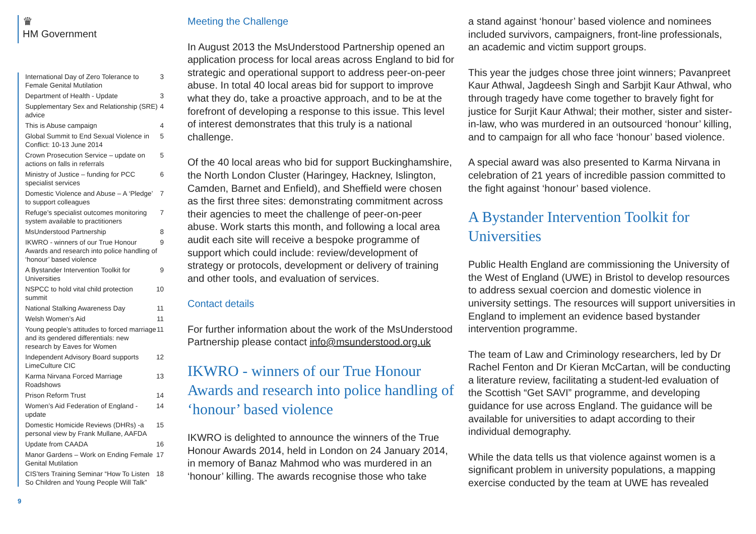♛
HM Government
International Day of Zero Tolerance to Female Genital Mutilation 3
Department of Health - Update 3
Supplementary Sex and Relationship (SRE) advice 4
This is Abuse campaign 4
Global Summit to End Sexual Violence in Conflict: 10-13 June 2014 5
Crown Prosecution Service – update on actions on falls in referrals 5
Ministry of Justice – funding for PCC specialist services 6
Domestic Violence and Abuse – A ‘Pledge’ to support colleagues 7
Refuge’s specialist outcomes monitoring system available to practitioners 7
MsUnderstood Partnership 8
IKWRO - winners of our True Honour Awards and research into police handling of ‘honour’ based violence 9
A Bystander Intervention Toolkit for Universities 9
NSPCC to hold vital child protection summit 10
National Stalking Awareness Day 11
Welsh Women’s Aid 11
Young people’s attitudes to forced marriage and its gendered differentials: new research by Eaves for Women 11
Independent Advisory Board supports LimeCulture CIC 12
Karma Nirvana Forced Marriage Roadshows 13
Prison Reform Trust 14
Women’s Aid Federation of England - update 14
Domestic Homicide Reviews (DHRs) -a personal view by Frank Mullane, AAFDA 15
Update from CAADA 16
Manor Gardens – Work on Ending Female Genital Mutilation 17
CIS’ters Training Seminar “How To Listen So Children and Young People Will Talk” 18
Meeting the Challenge
In August 2013 the MsUnderstood Partnership opened an application process for local areas across England to bid for strategic and operational support to address peer-on-peer abuse. In total 40 local areas bid for support to improve what they do, take a proactive approach, and to be at the forefront of developing a response to this issue. This level of interest demonstrates that this truly is a national challenge.
Of the 40 local areas who bid for support Buckinghamshire, the North London Cluster (Haringey, Hackney, Islington, Camden, Barnet and Enfield), and Sheffield were chosen as the first three sites: demonstrating commitment across their agencies to meet the challenge of peer-on-peer abuse. Work starts this month, and following a local area audit each site will receive a bespoke programme of support which could include: review/development of strategy or protocols, development or delivery of training and other tools, and evaluation of services.
Contact details
For further information about the work of the MsUnderstood Partnership please contact info@msunderstood.org.uk
IKWRO - winners of our True Honour Awards and research into police handling of ‘honour’ based violence
IKWRO is delighted to announce the winners of the True Honour Awards 2014, held in London on 24 January 2014, in memory of Banaz Mahmod who was murdered in an ‘honour’ killing. The awards recognise those who take
a stand against ‘honour’ based violence and nominees included survivors, campaigners, front-line professionals, an academic and victim support groups.
This year the judges chose three joint winners; Pavanpreet Kaur Athwal, Jagdeesh Singh and Sarbjit Kaur Athwal, who through tragedy have come together to bravely fight for justice for Surjit Kaur Athwal; their mother, sister and sister-in-law, who was murdered in an outsourced ‘honour’ killing, and to campaign for all who face ‘honour’ based violence.
A special award was also presented to Karma Nirvana in celebration of 21 years of incredible passion committed to the fight against ‘honour’ based violence.
A Bystander Intervention Toolkit for Universities
Public Health England are commissioning the University of the West of England (UWE) in Bristol to develop resources to address sexual coercion and domestic violence in university settings. The resources will support universities in England to implement an evidence based bystander intervention programme.
The team of Law and Criminology researchers, led by Dr Rachel Fenton and Dr Kieran McCartan, will be conducting a literature review, facilitating a student-led evaluation of the Scottish “Get SAVI” programme, and developing guidance for use across England. The guidance will be available for universities to adapt according to their individual demography.
While the data tells us that violence against women is a significant problem in university populations, a mapping exercise conducted by the team at UWE has revealed
9